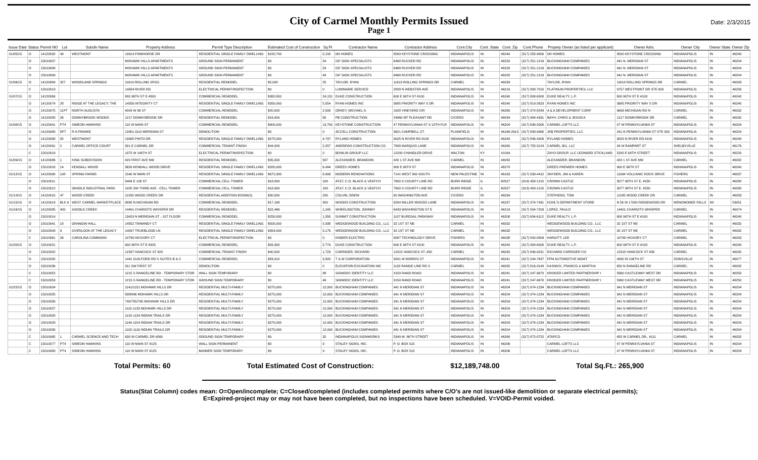City of Carmel Monthly Permits Issued
Page 1
Date: 2/3/2015
| Issue Date | Status | Permit NO | Lot | Subdiv Name | Property Address | Permit Type Description | Estimated Cost of Construction | Sq Ft | Contractor Name | Contractor Address | Cont.City | Cont. State | Cont. Zip | Cont.Phone | Propety Owner (as listed per applicant) | Owner Adrs | Owner City | Owner State | Owner Zip |
| --- | --- | --- | --- | --- | --- | --- | --- | --- | --- | --- | --- | --- | --- | --- | --- | --- | --- | --- | --- |
| 01/05/15 | O | 14120032 | 49 | WESTMONT | 13914 FINNHORSE DR | RESIDENTIAL SINGLE FAMILY DWELLING | $220,700 | 5,158 | M/I HOMES | 8500 KEYSTONE CROSSING | INDIANAPOLIS | IN | 46240 | (317) 255-9900 | M/I HOMES | 8500 KEYSTONE CROSSING | INDIANAPOLIS | IN | 46240 |
| | O | 15010007 | | | MOHAWK HILLS APARTMENTS | GROUND SIGN PERMANENT | $0 | 54 | ISF SIGN SPECIALISTS | 6468 RUCKER RD | INDIANAPOLIS | IN | 46220 | (317) 251-1219 | BUCKINGHAM COMPANIES | 941 N. MERIDIAN ST | INDIANAPOLIS | IN | 46204 |
| | O | 15010008 | | | MOHAWK HILLS APARTMENTS | GROUND SIGN PERMANENT | $0 | 54 | ISF SIGN SPECIALISTS | 6468 RUCKER RD | INDIANAPOLIS | IN | 46220 | (317) 251-1219 | BUCKINGHAM COMPANIES | 941 N. MERIDIAN ST | INDIANAPOLIS | IN | 46204 |
| | O | 15010009 | | | MOHAWK HILLS APARTMENTS | GROUND SIGN PERMANENT | $0 | 49 | ISF SIGN SPECIALISTS | 6468 RUCKER RD | INDIANAPOLIS | IN | 46220 | (317) 251-1219 | BUCKINGHAM COMPANIES | 941 N. MERIDIAN ST | INDIANAPOLIS | IN | 46204 |
| 01/06/15 | O | 14120084 | 327 | WOODLAND SPRINGS | 11619 ROLLING SPGS | RESIDENTIAL REMODEL | $5,000 | 25 | TAYLOR, RYAN | 11619 ROLLING SPRINGS DR | CARMEL | IN | 46033 | | TAYLOR, RYAN | 11619 ROLLING SPRINGS DR | CARMEL | IN | 46033 |
| | C | 15010013 | | | 14584 RIVER RD | ELECTRICAL PERMIT/INSPECTION | $0 | 0 | LUMINAIRE SERVICE | 2828 N WEBSTER AVE | INDIANAPOLIS | IN | 46219 | (317) 808-7010 | PLATINUM PROPERTIES, LLC | 9757 WESTPOINT DR STE 600 | INDIANAPOLIS | IN | 46256 |
| 01/07/15 | O | 14120069 | | | 800 96TH ST E #300 | COMMERCIAL REMODEL | $362,800 | 24,131 | DUKE CONSTRUCTION | 600 E 96TH ST #100 | INDIANAPOLIS | IN | 46240 | (317) 808-6000 | DUKE REALTY, L.P. | 600 96TH ST E #100 | INDIANAPOLIS | IN | 46240 |
| | O | 14120074 | 28 | RIDGE AT THE LEGACY, THE | 14556 INTEGRITY CT | RESIDENTIAL SINGLE FAMILY DWELLING | $350,000 | 5,554 | RYAN HOMES INC | 3685 PRIORITY WAY S DR | INDIANAPOLIS | IN | 46240 | (317) 819-2623 | RYAN HOMES INC | 3685 PRIORITY WAY S DR | INDIANAPOLIS | IN | 46240 |
| | O | 14120075 | 11PT | NORTH AUGUSTA | 4004 W 96 ST | COMMERCIAL REMODEL | $20,000 | 2,500 | ORKEY, MICHAEL A. | 1628 VINEYARD CIR | INDIANAPOLIS | IN | 46260 | (317) 374-8249 | A & A DEVELOPMENT CORP | 9699 MICHIGAN RD N | CARMEL | IN | 46032 |
| | O | 14120083 | 26 | DONNYBROOK WOODS | 1217 DONNYBROOK DR | RESIDENTIAL REMODEL | $16,000 | 65 | PB CONSTRUCTION | 24860 MT PLEASANT RD | CICERO | IN | 46034 | (317) 984-4391 | BAYH, CHRIS & JESSICA | 1217 DONNYBROOK DR | CARMEL | IN | 46032 |
| 01/08/15 | O | 14120041 | PT4 | SIMEON HAWKINS | 110 W MAIN ST | COMMERCIAL REMODEL | $900,000 | 13,700 | KEYSTONE CONSTRUCTION | 47 PENNSYLVANIA ST S 10TH FLR | INDIANAPOLIS | IN | 46204 | (317) 636-2000 | CARMEL LOFTS LLC | 47 W PENNSYLVANIA ST | INDIANAPOLIS | IN | 46204 |
| | O | 14120080 | 5PT | R A FRANKE | 12901 OLD MERIDIAN ST | DEMOLITION | $0 | 0 | ACCELL CONSTRUCTION | 3621 CAMPBELL ST. | PLAINFIELD | IN | 46168-2613 | (317) 838-9965 | JKB PROPERTIES, LLC | 241 N PENNSYLVANIA ST STE 300 | INDIANAPOLIS | IN | 46204 |
| | O | 14120088 | 82 | WESTMONT | 13995 PINTO DR | RESIDENTIAL SINGLE FAMILY DWELLING | $275,000 | 4,797 | RYLAND HOMES | 9025 N RIVER RD #100 | INDIANAPOLIS | IN | 46240 | (317) 846-4200 | RYLAND HOMES | 9025 N RIVER RD #100 | INDIANAPOLIS | IN | 46240 |
| | O | 14120091 | 2 | CARMEL OFFICE COURT | 301 E CARMEL DR | COMMERCIAL TENANT FINISH | $44,000 | 2,257 | ANDREWS CONSTRUCTION CO. | 7808 MARQUIS LANE | INDIANAPOLIS | IN | 46260 | (317) 755-3124 | CARMEL 301, LLC | 34 W RAMPART ST | SHELBYVILLE | IN | 46176 |
| | C | 15010019 | | | 1375 W 146TH ST | ELECTRICAL PERMIT/INSPECTION | $0 | 0 | BOWLIN GROUP LLC | 12200 CHANDLER DRIVE | WALTON | KY | 41094 | | ZAYO GROUP, LLC LEONARD STICKLAND | 5200 E 64TH STREET | INDIANAPOLIS | IN | 46220 |
| 01/09/15 | O | 14120086 | 1 | KING SUBDIVISION | 420 FIRST AVE NW | RESIDENTIAL REMODEL | $35,000 | 587 | ALEXANDER, BRANDON | 420 1 ST AVE NW | CARMEL | IN | 46032 | | ALEXANDER, BRANDON | 420 1 ST AVE NW | CARMEL | IN | 46032 |
| | O | 15010018 | 14 | KENDALL WOOD | 3659 KENDALL WOOD DRIVE | RESIDENTIAL SINGLE FAMILY DWELLING | $320,000 | 6,494 | DREES HOMES | 900 E 96TH ST | INDIANAPOLIS | IN | 46270 | | DREES PREMIER HOMES | 900 E 96TH ST | INDIANAPOLIS | IN | 46240 |
| 01/12/15 | O | 14120090 | 108 | SPRING FARMS | 1540 W MAIN ST | RESIDENTIAL SINGLE FAMILY DWELLING | $672,300 | 8,993 | MODERN RENOVATIONS | 7141 WEST 300 SOUTH | NEW PALESTINE | IN | 46163 | (317) 538-4412 | SNYDER, JIM & KAREN | 11994 VOLCANIC ROCK DRIVE | FISHERS | IN | 46037 |
| | O | 15010011 | | | 5484 E 126 ST | COMMERCIAL CELL TOWER | $18,000 | 100 | AT&T, C.O. BLACK & VEATCH | 7600 S COUNTY LINE RD | BURR RIDGE | IL | 60527 | (913) 458-1215 | CROWN CASTLE | 3077 98TH ST E. #230 | INDIANAPOLIS | IN | 46280 |
| | O | 15010012 | | GRADLE INDUSTRIAL PARK | 1020 SW THIRD AVE - CELL TOWER | COMMERCIAL CELL TOWER | $18,000 | 100 | AT&T, C.O. BLACK & VEATCH | 7600 S COUNTY LINE RD | BURR RIDGE | IL | 60527 | (913) 458-1215 | CROWN CASTLE | 3077 98TH ST E. #230 | INDIANAPOLIS | IN | 46280 |
| 01/14/15 | O | 14120015 | 47 | WOOD CREEK | 11295 WOOD CREEK DR | RESIDENTIAL ADDITION-ROOM(S) | $30,000 | 295 | COLVIN, DREW | 60 WASHINGTON AVE | CICERO | IN | 46034 | | STEPHENS, TOM | 11295 WOOD CREEK DR | CARMEL | IN | 46033 |
| 01/15/15 | O | 14120014 | BLK 6 | WEST CARMEL MARKETPLACE | 9895 N MICHIGAN RD | COMMERCIAL REMODEL | $17,168 | 450 | WOODS CONSTRUCTION | 6204 MILLER WOODS LANE | INDIANAPOLIS | IN | 46237 | (317) 374-7431 | KOHL'S DEPARTMENT STORE | N 56 W 17000 RIDGEWOOD DR | MENOMONEE FALLS | WI | 53051 |
| 01/16/15 | O | 14120085 | 405 | SADDLE CREEK | 14401 CHARIOTS WHISPER DR | RESIDENTIAL REMODEL | $22,466 | 1,245 | WHEELINGTON, JOHNNY | 6433 WASHINGTON ST E | INDIANAPOLIS | IN | 46219 | (317) 504-7209 | LOPEZ, PAULO | 14401 CHARIOTS WHISPER | CARMEL | IN | 46074 |
| | O | 15010014 | | | 13420 N MERIDIAN ST - 1ST FLOOR | COMMERCIAL REMODEL | $250,000 | 1,350 | SUMMIT CONSTRUCTION | 1107 BURDSAL PARKWAY | INDIANAPOLIS | IN | 46208 | (317) 634-6112 | DUKE REALTY, L.P. | 600 96TH ST E #100 | INDIANAPOLIS | IN | 46240 |
| | O | 15010041 | 18 | GRANDIN HALL | 14552 TIMWINDY CT | RESIDENTIAL SINGLE FAMILY DWELLING | $500,000 | 5,938 | WEDGEWOOD BUILDING CO., LLC | 32 1ST ST NE | CARMEL | IN | 46032 | | WEDGEWOOD BUILDING CO., LLC | 32 1ST ST NE | CARMEL | IN | 46032 |
| | O | 15010043 | 9 | OVERLOOK AT THE LEGACY | 14097 TRUEBLOOD LN | RESIDENTIAL SINGLE FAMILY DWELLING | $354,000 | 5,175 | WEDGEWOOD BUILDING CO., LLC | 32 1ST ST NE | CARMEL | IN | 46032 | | WEDGEWOOD BUILDING CO., LLC | 32 1ST ST NE | CARMEL | IN | 46032 |
| | C | 15010061 | 26 | CAROLINA COMMONS | 10790 HICKORY CT | ELECTRICAL PERMIT/INSPECTION | $0 | 0 | KINDER ELECTRIC | 9087 TECHNOLOGY DRIVE | FISHERS | IN | 46038 | (317) 842-0809 | HARGITT, LEE | 10790 HICKORY CT | CARMEL | IN | 46033 |
| 01/20/15 | O | 15010021 | | | 900 96TH ST E #325 | COMMERCIAL REMODEL | $56,300 | 2,779 | DUKE CONSTRUCTION | 600 E 96TH ST #100 | INDIANAPOLIS | IN | 46240 | (317) 808-6000 | DUKE REALTY, L.P. | 600 96TH ST E #100 | INDIANAPOLIS | IN | 46240 |
| | O | 15010022 | | | 12337 HANCOCK ST #20 | COMMERCIAL TENANT FINISH | $40,000 | 1,723 | CARRIGER, RICHARD | 12315 HANCOCK ST, #30 | CARMEL | IN | 46032 | (317) 846-9221 | RICHARD CARRIGER CO | 12315 HANCOCK ST #30 | CARMEL | IN | 46032 |
| | O | 15010032 | | | 1441 GUILFORD RD S SUITES B & C | COMMERCIAL REMODEL | $83,910 | 3,820 | T & W CORPORATION | 3841 W MORRIS ST | INDIANAPOLIS | IN | 46241 | (317) 244-7637 | PFM AUTOMOTIVE MGMT | 4900 W 106TH ST | ZIONSVILLE | IN | 46077 |
| | O | 15010036 | | | 311 SW FIRST ST | DEMOLITION | $0 | 0 | ELEVATION EXCAVATION INC | 1132 RANGE LINE RD S | CARMEL | IN | 46032 | (317) 816-3149 | KASNICK, FRANCIS & MARTHA | 650 N RANGELINE RD | CARMEL | IN | 46032 |
| | C | 15010052 | | | 1215 S RANGELINE RD - TEMPORARY STOR | WALL SIGN TEMPORARY | $0 | 98 | SIGNDOC IDENTITY LLC | 3150 RAND ROAD | INDIANAPOLIS | IN | 46241 | (317) 247-9670 | KROGER LIMITED PARTNERSHIP I | 5960 CASTLEWAY WEST DR | INDIANAPOLIS | IN | 46250 |
| | C | 15010053 | | | 1215 S RANGELINE RD - TEMPORARY STOR | GROUND SIGN TEMPORARY | $0 | 49 | SIGNDOC IDENTITY LLC | 3150 RAND ROAD | INDIANAPOLIS | IN | 46241 | (317) 247-9670 | KROGER LIMITED PARTNERSHIP I | 5960 CASTLEWAY WEST DR | INDIANAPOLIS | IN | 46250 |
| 01/22/15 | O | 15010024 | | | 1141/1151 MOHAWK HILLS DR | RESIDENTIAL MULTI-FAMILY | $275,000 | 12,000 | BUCKINGHAM COMPANIES | 941 N MERIDIAN ST | INDIANAPOLIS | IN | 46204 | (317) 974-1234 | BUCKINGHAM COMPANIES | 941 N MERIDIAN ST | INDIANAPOLIS | IN | 46204 |
| | O | 15010025 | | | 838/846 MOHAWK HILLS DR | RESIDENTIAL MULTI-FAMILY | $275,000 | 12,000 | BUCKINGHAM COMPANIES | 941 N MERIDIAN ST | INDIANAPOLIS | IN | 46204 | (317) 974-1234 | BUCKINGHAM COMPANIES | 941 N MERIDIAN ST | INDIANAPOLIS | IN | 46204 |
| | O | 15010026 | | | 745/755/765 MOHAWK HILLS DR | RESIDENTIAL MULTI-FAMILY | $275,000 | 12,000 | BUCKINGHAM COMPANIES | 941 N MERIDIAN ST | INDIANAPOLIS | IN | 46204 | (317) 974-1234 | BUCKINGHAM COMPANIES | 941 N MERIDIAN ST | INDIANAPOLIS | IN | 46204 |
| | O | 15010027 | | | 1119-1133 MOHAWK HILLS DR | RESIDENTIAL MULTI-FAMILY | $275,000 | 12,000 | BUCKINGHAM COMPANIES | 941 N MERIDIAN ST | INDIANAPOLIS | IN | 46204 | (317) 974-1234 | BUCKINGHAM COMPANIES | 941 N MERIDIAN ST | INDIANAPOLIS | IN | 46204 |
| | O | 15010028 | | | 1120-1134 INDIAN TRAILS DR | RESIDENTIAL MULTI-FAMILY | $275,000 | 12,000 | BUCKINGHAM COMPANIES | 941 N MERIDIAN ST | INDIANAPOLIS | IN | 46204 | (317) 974-1234 | BUCKINGHAM COMPANIES | 941 N MERIDIAN ST | INDIANAPOLIS | IN | 46204 |
| | O | 15010029 | | | 1140-1154 INDIAN TRAILS DR | RESIDENTIAL MULTI-FAMILY | $275,000 | 12,000 | BUCKINGHAM COMPANIES | 941 N MERIDIAN ST | INDIANAPOLIS | IN | 46204 | (317) 974-1234 | BUCKINGHAM COMPANIES | 941 N MERIDIAN ST | INDIANAPOLIS | IN | 46204 |
| | O | 15010030 | | | 1102-1116 INDIAN TRAILS DR | RESIDENTIAL MULTI-FAMILY | $275,000 | 12,000 | BUCKINGHAM COMPANIES | 941 N MERIDIAN ST | INDIANAPOLIS | IN | 46204 | (317) 974-1234 | BUCKINGHAM COMPANIES | 941 N MERIDIAN ST | INDIANAPOLIS | IN | 46204 |
| | C | 15010065 | 1 | CARMEL SCIENCE AND TECH | 630 W CARMEL DR #260 | GROUND SIGN TEMPORARY | $0 | 32 | INDIANAPOLIS SIGNWORKS | 5349 W. 86TH STREET | INDIANAPOLIS | IN | 46268 | (317) 872-8722 | ATAPCO | 655 W CARMEL DR., #111 | CARMEL | IN | 46032 |
| | C | 15010077 | PT4 | SIMEON HAWKINS | 110 W MAIN ST #125 | WALL SIGN PERMANENT | $0 | 9 | STALEY SIGNS, INC. | P. O. BOX 515 | INDIANAPOLIS | IN | 46206 | | CARMEL LOFTS LLC | 47 W PENNSYLVANIA ST | INDIANAPOLIS | IN | 46204 |
| | C | 15010080 | PT4 | SIMEON HAWKINS | 110 W MAIN ST #125 | BANNER SIGN TEMPORARY | $0 | 9 | STALEY SIGNS, INC. | P. O. BOX 515 | INDIANAPOLIS | IN | 46206 | | CARMEL LOFTS LLC | 47 W PENNSYLVANIA ST | INDIANAPOLIS | IN | 46204 |
Total Permits: 60 Total Estimated Cost of Construction: $12,189,748.00 Total Sq.Ft.: 265,900
Status(Stat Column) codes mean: O=Open/incomplete; C=Closed/completed (includes completed permits where C/O's are not issued-like demolition or separate electrical permits);
E=Expired-project may or may not have been completed, but no inspections have been scheduled. V=VOID-Permit voided.